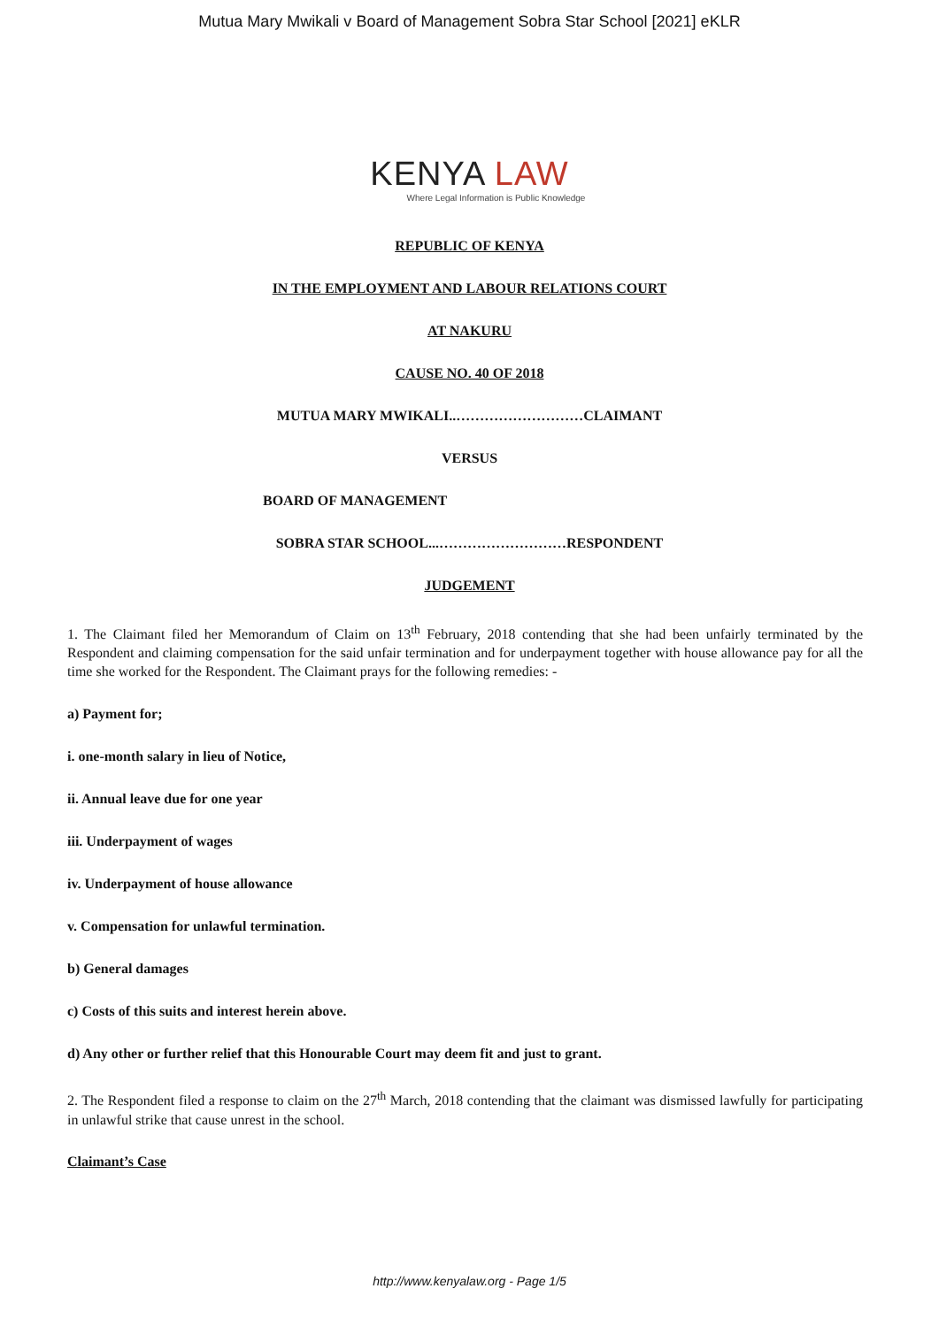Mutua Mary Mwikali v Board of Management Sobra Star School [2021] eKLR
KENYA LAW
Where Legal Information is Public Knowledge
REPUBLIC OF KENYA
IN THE EMPLOYMENT AND LABOUR RELATIONS COURT
AT NAKURU
CAUSE NO. 40 OF 2018
MUTUA MARY MWIKALI..………………………CLAIMANT
VERSUS
BOARD OF MANAGEMENT
SOBRA STAR SCHOOL...………………………RESPONDENT
JUDGEMENT
1. The Claimant filed her Memorandum of Claim on 13<sup>th</sup> February, 2018 contending that she had been unfairly terminated by the Respondent and claiming compensation for the said unfair termination and for underpayment together with house allowance pay for all the time she worked for the Respondent. The Claimant prays for the following remedies: -
a) Payment for;
i. one-month salary in lieu of Notice,
ii. Annual leave due for one year
iii. Underpayment of wages
iv. Underpayment of house allowance
v. Compensation for unlawful termination.
b) General damages
c) Costs of this suits and interest herein above.
d) Any other or further relief that this Honourable Court may deem fit and just to grant.
2. The Respondent filed a response to claim on the 27<sup>th</sup> March, 2018 contending that the claimant was dismissed lawfully for participating in unlawful strike that cause unrest in the school.
Claimant’s Case
http://www.kenyalaw.org - Page 1/5